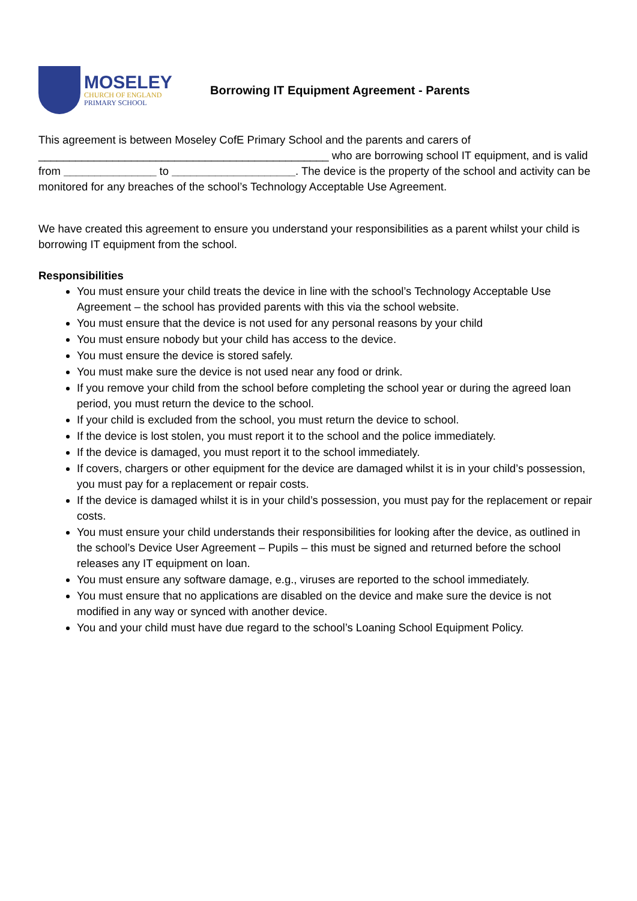MOSELEY
CHURCH OF ENGLAND
PRIMARY SCHOOL
Borrowing IT Equipment Agreement - Parents
This agreement is between Moseley CofE Primary School and the parents and carers of _______________________________________________ who are borrowing school IT equipment, and is valid from _______________ to ____________________. The device is the property of the school and activity can be monitored for any breaches of the school’s Technology Acceptable Use Agreement.
We have created this agreement to ensure you understand your responsibilities as a parent whilst your child is borrowing IT equipment from the school.
Responsibilities
You must ensure your child treats the device in line with the school’s Technology Acceptable Use Agreement – the school has provided parents with this via the school website.
You must ensure that the device is not used for any personal reasons by your child
You must ensure nobody but your child has access to the device.
You must ensure the device is stored safely.
You must make sure the device is not used near any food or drink.
If you remove your child from the school before completing the school year or during the agreed loan period, you must return the device to the school.
If your child is excluded from the school, you must return the device to school.
If the device is lost stolen, you must report it to the school and the police immediately.
If the device is damaged, you must report it to the school immediately.
If covers, chargers or other equipment for the device are damaged whilst it is in your child’s possession, you must pay for a replacement or repair costs.
If the device is damaged whilst it is in your child’s possession, you must pay for the replacement or repair costs.
You must ensure your child understands their responsibilities for looking after the device, as outlined in the school’s Device User Agreement – Pupils – this must be signed and returned before the school releases any IT equipment on loan.
You must ensure any software damage, e.g., viruses are reported to the school immediately.
You must ensure that no applications are disabled on the device and make sure the device is not modified in any way or synced with another device.
You and your child must have due regard to the school’s Loaning School Equipment Policy.